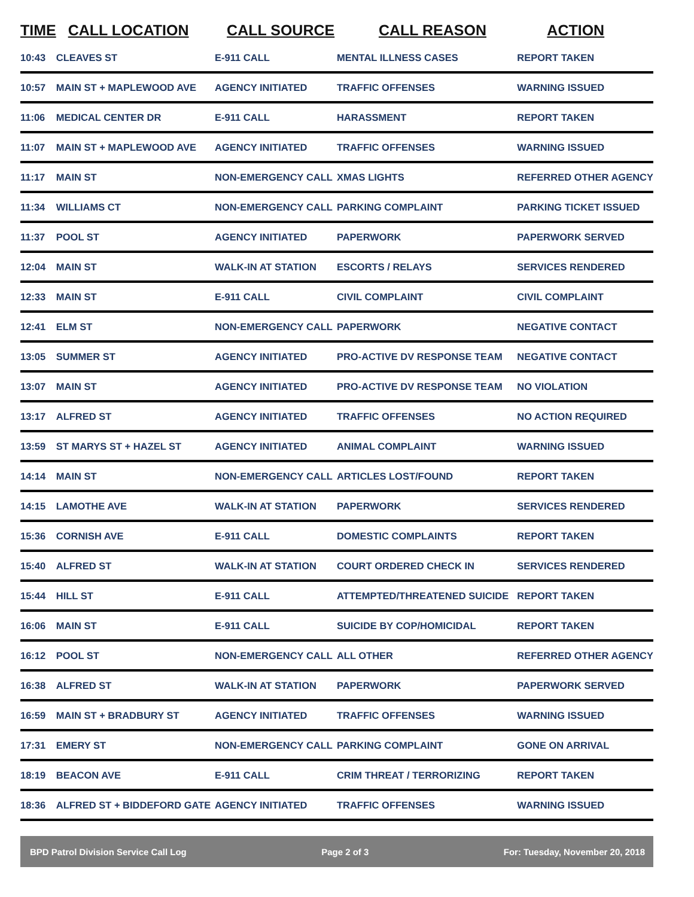| TIME | CALL LOCATION | CALL SOURCE | CALL REASON | ACTION |
| --- | --- | --- | --- | --- |
| 10:43 | CLEAVES ST | E-911 CALL | MENTAL ILLNESS CASES | REPORT TAKEN |
| 10:57 | MAIN ST + MAPLEWOOD AVE | AGENCY INITIATED | TRAFFIC OFFENSES | WARNING ISSUED |
| 11:06 | MEDICAL CENTER DR | E-911 CALL | HARASSMENT | REPORT TAKEN |
| 11:07 | MAIN ST + MAPLEWOOD AVE | AGENCY INITIATED | TRAFFIC OFFENSES | WARNING ISSUED |
| 11:17 | MAIN ST | NON-EMERGENCY CALL | XMAS LIGHTS | REFERRED OTHER AGENCY |
| 11:34 | WILLIAMS CT | NON-EMERGENCY CALL | PARKING COMPLAINT | PARKING TICKET ISSUED |
| 11:37 | POOL ST | AGENCY INITIATED | PAPERWORK | PAPERWORK SERVED |
| 12:04 | MAIN ST | WALK-IN AT STATION | ESCORTS / RELAYS | SERVICES RENDERED |
| 12:33 | MAIN ST | E-911 CALL | CIVIL COMPLAINT | CIVIL COMPLAINT |
| 12:41 | ELM ST | NON-EMERGENCY CALL | PAPERWORK | NEGATIVE CONTACT |
| 13:05 | SUMMER ST | AGENCY INITIATED | PRO-ACTIVE DV RESPONSE TEAM | NEGATIVE CONTACT |
| 13:07 | MAIN ST | AGENCY INITIATED | PRO-ACTIVE DV RESPONSE TEAM | NO VIOLATION |
| 13:17 | ALFRED ST | AGENCY INITIATED | TRAFFIC OFFENSES | NO ACTION REQUIRED |
| 13:59 | ST MARYS ST + HAZEL ST | AGENCY INITIATED | ANIMAL COMPLAINT | WARNING ISSUED |
| 14:14 | MAIN ST | NON-EMERGENCY CALL | ARTICLES LOST/FOUND | REPORT TAKEN |
| 14:15 | LAMOTHE AVE | WALK-IN AT STATION | PAPERWORK | SERVICES RENDERED |
| 15:36 | CORNISH AVE | E-911 CALL | DOMESTIC COMPLAINTS | REPORT TAKEN |
| 15:40 | ALFRED ST | WALK-IN AT STATION | COURT ORDERED CHECK IN | SERVICES RENDERED |
| 15:44 | HILL ST | E-911 CALL | ATTEMPTED/THREATENED SUICIDE | REPORT TAKEN |
| 16:06 | MAIN ST | E-911 CALL | SUICIDE BY COP/HOMICIDAL | REPORT TAKEN |
| 16:12 | POOL ST | NON-EMERGENCY CALL | ALL OTHER | REFERRED OTHER AGENCY |
| 16:38 | ALFRED ST | WALK-IN AT STATION | PAPERWORK | PAPERWORK SERVED |
| 16:59 | MAIN ST + BRADBURY ST | AGENCY INITIATED | TRAFFIC OFFENSES | WARNING ISSUED |
| 17:31 | EMERY ST | NON-EMERGENCY CALL | PARKING COMPLAINT | GONE ON ARRIVAL |
| 18:19 | BEACON AVE | E-911 CALL | CRIM THREAT / TERRORIZING | REPORT TAKEN |
| 18:36 | ALFRED ST + BIDDEFORD GATE | AGENCY INITIATED | TRAFFIC OFFENSES | WARNING ISSUED |
BPD Patrol Division Service Call Log Page 2 of 3 For: Tuesday, November 20, 2018